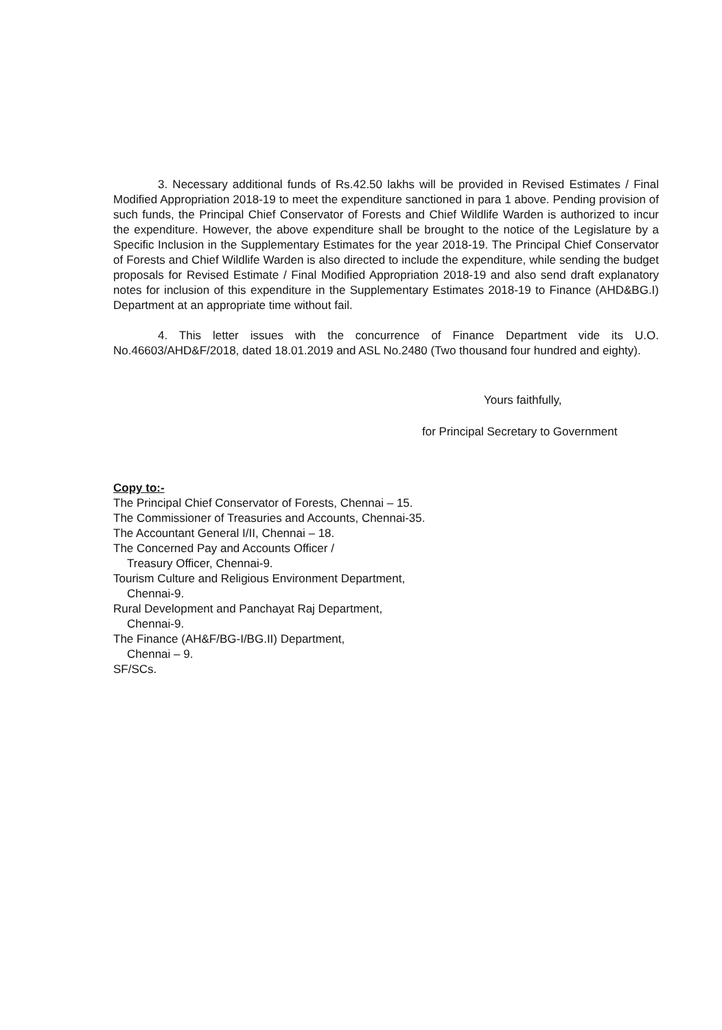3. Necessary additional funds of Rs.42.50 lakhs will be provided in Revised Estimates / Final Modified Appropriation 2018-19 to meet the expenditure sanctioned in para 1 above. Pending provision of such funds, the Principal Chief Conservator of Forests and Chief Wildlife Warden is authorized to incur the expenditure. However, the above expenditure shall be brought to the notice of the Legislature by a Specific Inclusion in the Supplementary Estimates for the year 2018-19. The Principal Chief Conservator of Forests and Chief Wildlife Warden is also directed to include the expenditure, while sending the budget proposals for Revised Estimate / Final Modified Appropriation 2018-19 and also send draft explanatory notes for inclusion of this expenditure in the Supplementary Estimates 2018-19 to Finance (AHD&BG.I) Department at an appropriate time without fail.
4. This letter issues with the concurrence of Finance Department vide its U.O. No.46603/AHD&F/2018, dated 18.01.2019 and ASL No.2480 (Two thousand four hundred and eighty).
Yours faithfully,
for Principal Secretary to Government
Copy to:-
The Principal Chief Conservator of Forests, Chennai – 15.
The Commissioner of Treasuries and Accounts, Chennai-35.
The Accountant General I/II, Chennai – 18.
The Concerned Pay and Accounts Officer /
Treasury Officer, Chennai-9.
Tourism Culture and Religious Environment Department,
Chennai-9.
Rural Development and Panchayat Raj Department,
Chennai-9.
The Finance (AH&F/BG-I/BG.II) Department,
Chennai – 9.
SF/SCs.